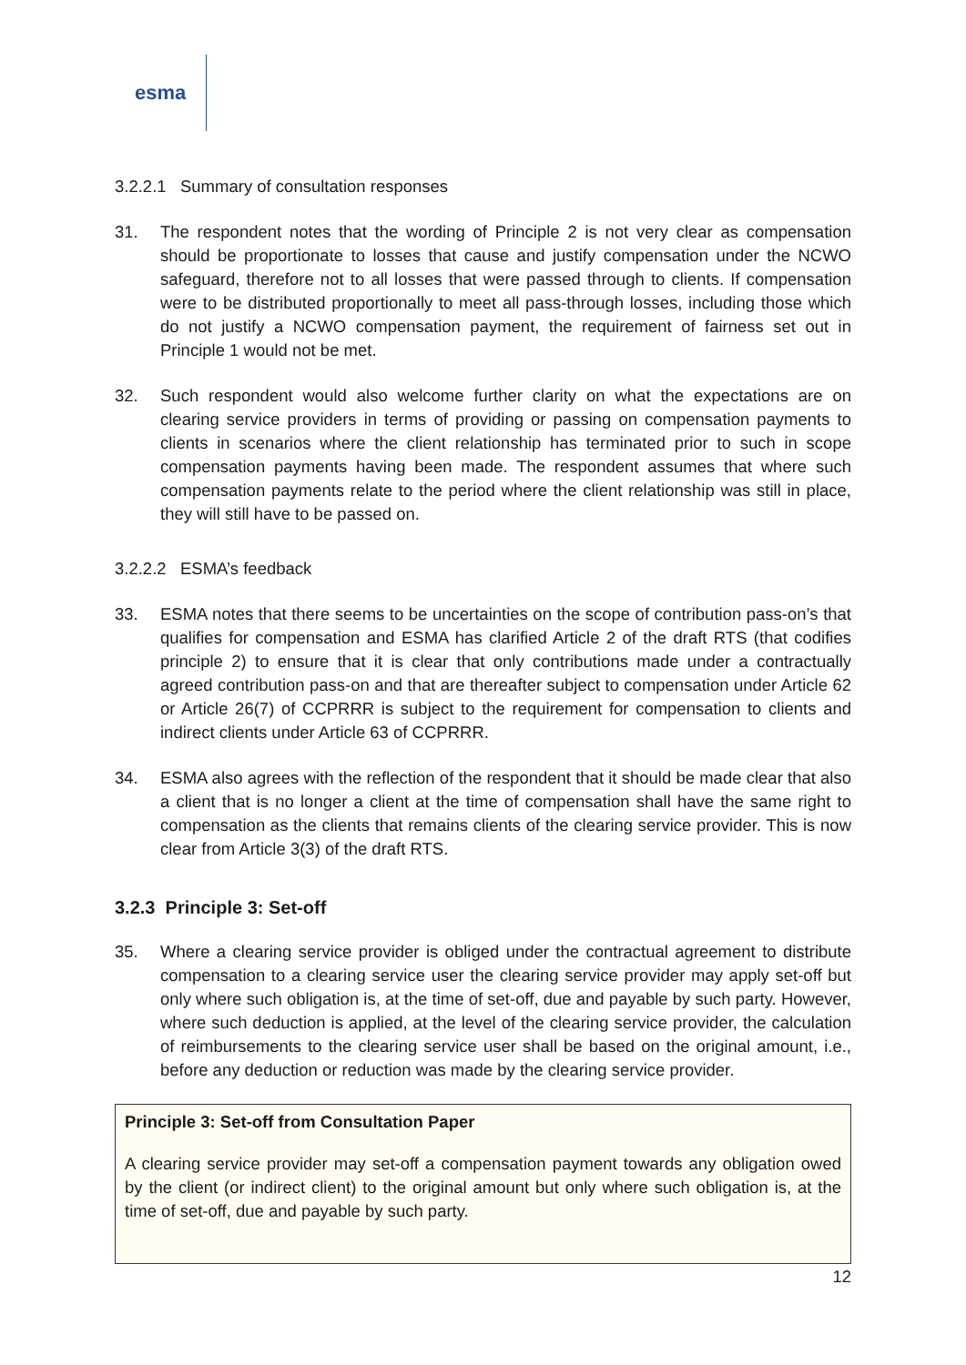esma
3.2.2.1 Summary of consultation responses
31. The respondent notes that the wording of Principle 2 is not very clear as compensation should be proportionate to losses that cause and justify compensation under the NCWO safeguard, therefore not to all losses that were passed through to clients. If compensation were to be distributed proportionally to meet all pass-through losses, including those which do not justify a NCWO compensation payment, the requirement of fairness set out in Principle 1 would not be met.
32. Such respondent would also welcome further clarity on what the expectations are on clearing service providers in terms of providing or passing on compensation payments to clients in scenarios where the client relationship has terminated prior to such in scope compensation payments having been made. The respondent assumes that where such compensation payments relate to the period where the client relationship was still in place, they will still have to be passed on.
3.2.2.2 ESMA’s feedback
33. ESMA notes that there seems to be uncertainties on the scope of contribution pass-on’s that qualifies for compensation and ESMA has clarified Article 2 of the draft RTS (that codifies principle 2) to ensure that it is clear that only contributions made under a contractually agreed contribution pass-on and that are thereafter subject to compensation under Article 62 or Article 26(7) of CCPRRR is subject to the requirement for compensation to clients and indirect clients under Article 63 of CCPRRR.
34. ESMA also agrees with the reflection of the respondent that it should be made clear that also a client that is no longer a client at the time of compensation shall have the same right to compensation as the clients that remains clients of the clearing service provider. This is now clear from Article 3(3) of the draft RTS.
3.2.3 Principle 3: Set-off
35. Where a clearing service provider is obliged under the contractual agreement to distribute compensation to a clearing service user the clearing service provider may apply set-off but only where such obligation is, at the time of set-off, due and payable by such party. However, where such deduction is applied, at the level of the clearing service provider, the calculation of reimbursements to the clearing service user shall be based on the original amount, i.e., before any deduction or reduction was made by the clearing service provider.
Principle 3: Set-off from Consultation Paper
A clearing service provider may set-off a compensation payment towards any obligation owed by the client (or indirect client) to the original amount but only where such obligation is, at the time of set-off, due and payable by such party.
12